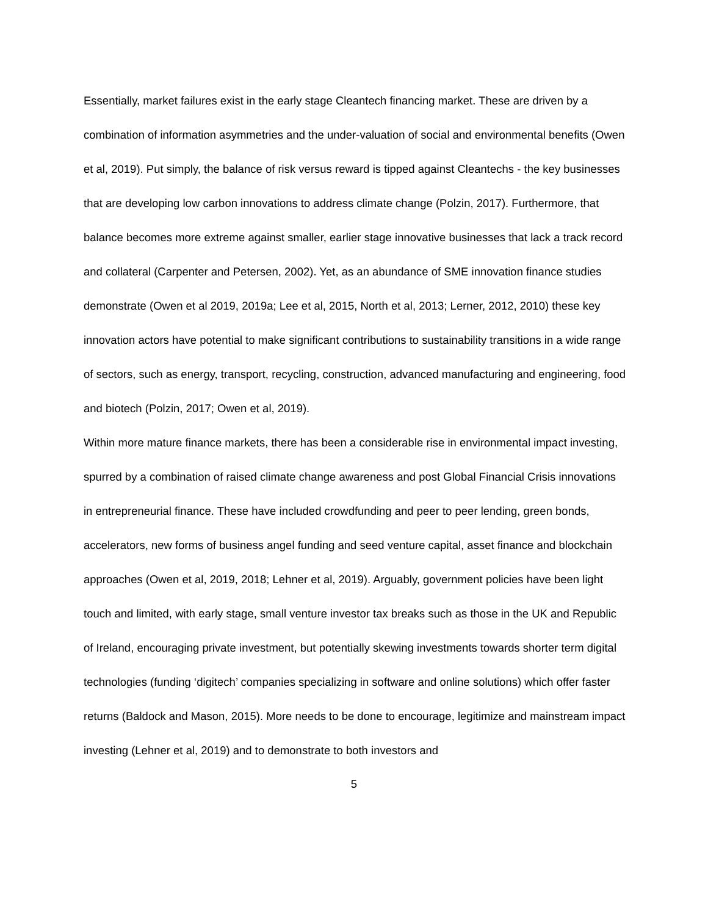Essentially, market failures exist in the early stage Cleantech financing market. These are driven by a combination of information asymmetries and the under-valuation of social and environmental benefits (Owen et al, 2019). Put simply, the balance of risk versus reward is tipped against Cleantechs - the key businesses that are developing low carbon innovations to address climate change (Polzin, 2017). Furthermore, that balance becomes more extreme against smaller, earlier stage innovative businesses that lack a track record and collateral (Carpenter and Petersen, 2002). Yet, as an abundance of SME innovation finance studies demonstrate (Owen et al 2019, 2019a; Lee et al, 2015, North et al, 2013; Lerner, 2012, 2010) these key innovation actors have potential to make significant contributions to sustainability transitions in a wide range of sectors, such as energy, transport, recycling, construction, advanced manufacturing and engineering, food and biotech (Polzin, 2017; Owen et al, 2019).
Within more mature finance markets, there has been a considerable rise in environmental impact investing, spurred by a combination of raised climate change awareness and post Global Financial Crisis innovations in entrepreneurial finance. These have included crowdfunding and peer to peer lending, green bonds, accelerators, new forms of business angel funding and seed venture capital, asset finance and blockchain approaches (Owen et al, 2019, 2018; Lehner et al, 2019). Arguably, government policies have been light touch and limited, with early stage, small venture investor tax breaks such as those in the UK and Republic of Ireland, encouraging private investment, but potentially skewing investments towards shorter term digital technologies (funding ‘digitech’ companies specializing in software and online solutions) which offer faster returns (Baldock and Mason, 2015). More needs to be done to encourage, legitimize and mainstream impact investing (Lehner et al, 2019) and to demonstrate to both investors and
5